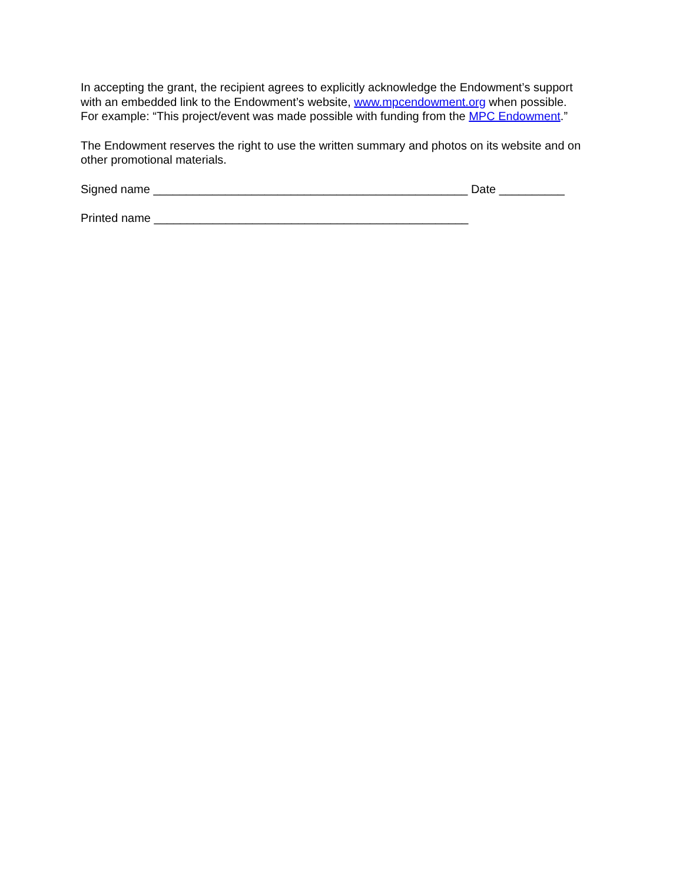In accepting the grant, the recipient agrees to explicitly acknowledge the Endowment’s support
with an embedded link to the Endowment’s website, www.mpcendowment.org when possible.
For example: “This project/event was made possible with funding from the MPC Endowment.”
The Endowment reserves the right to use the written summary and photos on its website and on other promotional materials.
Signed name ________________________________________________ Date __________
Printed name ________________________________________________